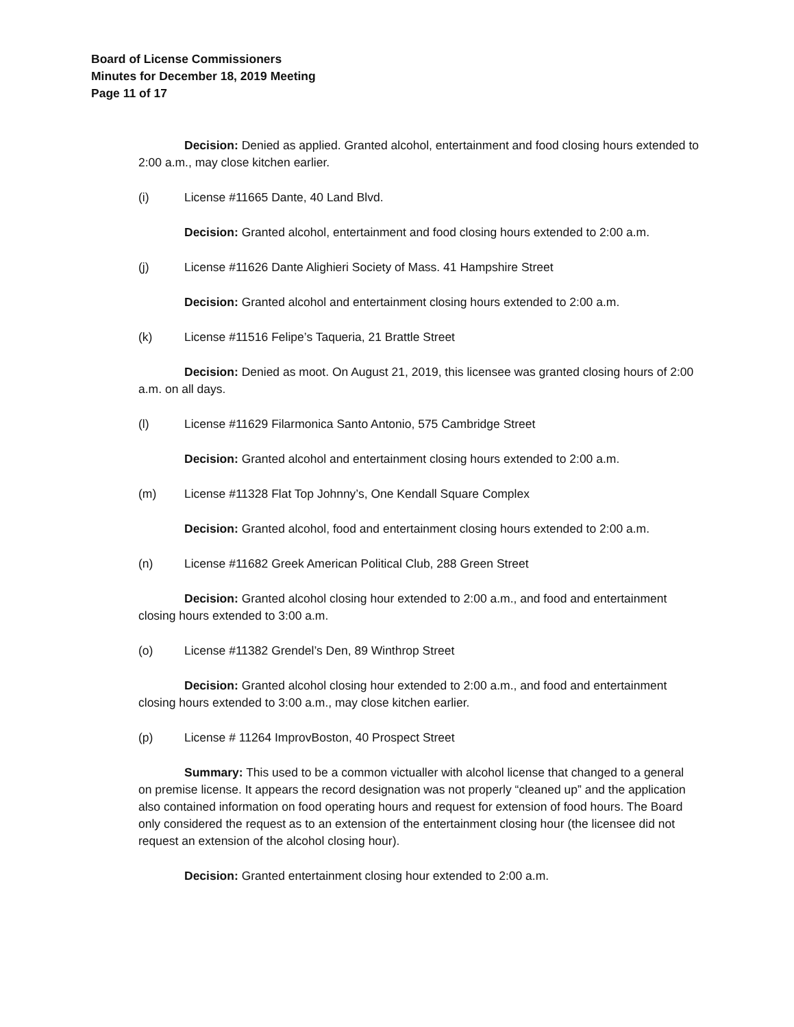Board of License Commissioners
Minutes for December 18, 2019 Meeting
Page 11 of 17
Decision: Denied as applied. Granted alcohol, entertainment and food closing hours extended to 2:00 a.m., may close kitchen earlier.
(i) License #11665 Dante, 40 Land Blvd.
Decision: Granted alcohol, entertainment and food closing hours extended to 2:00 a.m.
(j) License #11626 Dante Alighieri Society of Mass. 41 Hampshire Street
Decision: Granted alcohol and entertainment closing hours extended to 2:00 a.m.
(k) License #11516 Felipe’s Taqueria, 21 Brattle Street
Decision: Denied as moot. On August 21, 2019, this licensee was granted closing hours of 2:00 a.m. on all days.
(l) License #11629 Filarmonica Santo Antonio, 575 Cambridge Street
Decision: Granted alcohol and entertainment closing hours extended to 2:00 a.m.
(m) License #11328 Flat Top Johnny’s, One Kendall Square Complex
Decision: Granted alcohol, food and entertainment closing hours extended to 2:00 a.m.
(n) License #11682 Greek American Political Club, 288 Green Street
Decision: Granted alcohol closing hour extended to 2:00 a.m., and food and entertainment closing hours extended to 3:00 a.m.
(o) License #11382 Grendel’s Den, 89 Winthrop Street
Decision: Granted alcohol closing hour extended to 2:00 a.m., and food and entertainment closing hours extended to 3:00 a.m., may close kitchen earlier.
(p) License # 11264 ImprovBoston, 40 Prospect Street
Summary: This used to be a common victualler with alcohol license that changed to a general on premise license. It appears the record designation was not properly “cleaned up” and the application also contained information on food operating hours and request for extension of food hours. The Board only considered the request as to an extension of the entertainment closing hour (the licensee did not request an extension of the alcohol closing hour).
Decision: Granted entertainment closing hour extended to 2:00 a.m.